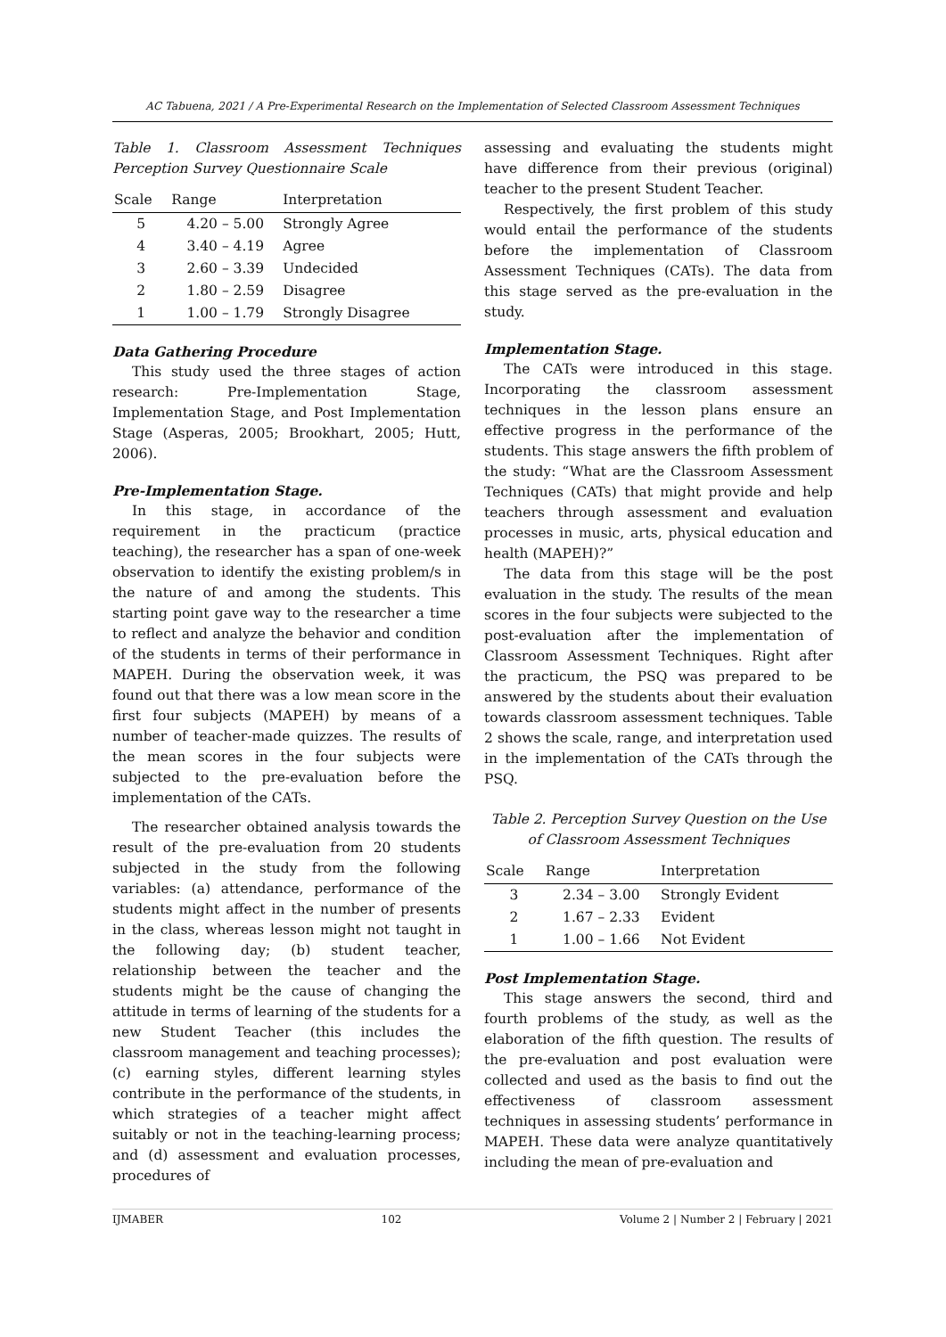AC Tabuena, 2021 / A Pre-Experimental Research on the Implementation of Selected Classroom Assessment Techniques
Table 1. Classroom Assessment Techniques Perception Survey Questionnaire Scale
| Scale | Range | Interpretation |
| --- | --- | --- |
| 5 | 4.20 – 5.00 | Strongly Agree |
| 4 | 3.40 – 4.19 | Agree |
| 3 | 2.60 – 3.39 | Undecided |
| 2 | 1.80 – 2.59 | Disagree |
| 1 | 1.00 – 1.79 | Strongly Disagree |
Data Gathering Procedure
This study used the three stages of action research: Pre-Implementation Stage, Implementation Stage, and Post Implementation Stage (Asperas, 2005; Brookhart, 2005; Hutt, 2006).
Pre-Implementation Stage.
In this stage, in accordance of the requirement in the practicum (practice teaching), the researcher has a span of one-week observation to identify the existing problem/s in the nature of and among the students. This starting point gave way to the researcher a time to reflect and analyze the behavior and condition of the students in terms of their performance in MAPEH. During the observation week, it was found out that there was a low mean score in the first four subjects (MAPEH) by means of a number of teacher-made quizzes. The results of the mean scores in the four subjects were subjected to the pre-evaluation before the implementation of the CATs.
The researcher obtained analysis towards the result of the pre-evaluation from 20 students subjected in the study from the following variables: (a) attendance, performance of the students might affect in the number of presents in the class, whereas lesson might not taught in the following day; (b) student teacher, relationship between the teacher and the students might be the cause of changing the attitude in terms of learning of the students for a new Student Teacher (this includes the classroom management and teaching processes); (c) earning styles, different learning styles contribute in the performance of the students, in which strategies of a teacher might affect suitably or not in the teaching-learning process; and (d) assessment and evaluation processes, procedures of
assessing and evaluating the students might have difference from their previous (original) teacher to the present Student Teacher.
Respectively, the first problem of this study would entail the performance of the students before the implementation of Classroom Assessment Techniques (CATs). The data from this stage served as the pre-evaluation in the study.
Implementation Stage.
The CATs were introduced in this stage. Incorporating the classroom assessment techniques in the lesson plans ensure an effective progress in the performance of the students. This stage answers the fifth problem of the study: “What are the Classroom Assessment Techniques (CATs) that might provide and help teachers through assessment and evaluation processes in music, arts, physical education and health (MAPEH)?”
The data from this stage will be the post evaluation in the study. The results of the mean scores in the four subjects were subjected to the post-evaluation after the implementation of Classroom Assessment Techniques. Right after the practicum, the PSQ was prepared to be answered by the students about their evaluation towards classroom assessment techniques. Table 2 shows the scale, range, and interpretation used in the implementation of the CATs through the PSQ.
Table 2. Perception Survey Question on the Use of Classroom Assessment Techniques
| Scale | Range | Interpretation |
| --- | --- | --- |
| 3 | 2.34 – 3.00 | Strongly Evident |
| 2 | 1.67 – 2.33 | Evident |
| 1 | 1.00 – 1.66 | Not Evident |
Post Implementation Stage.
This stage answers the second, third and fourth problems of the study, as well as the elaboration of the fifth question. The results of the pre-evaluation and post evaluation were collected and used as the basis to find out the effectiveness of classroom assessment techniques in assessing students’ performance in MAPEH. These data were analyze quantitatively including the mean of pre-evaluation and
IJMABER 102 Volume 2 | Number 2 | February | 2021